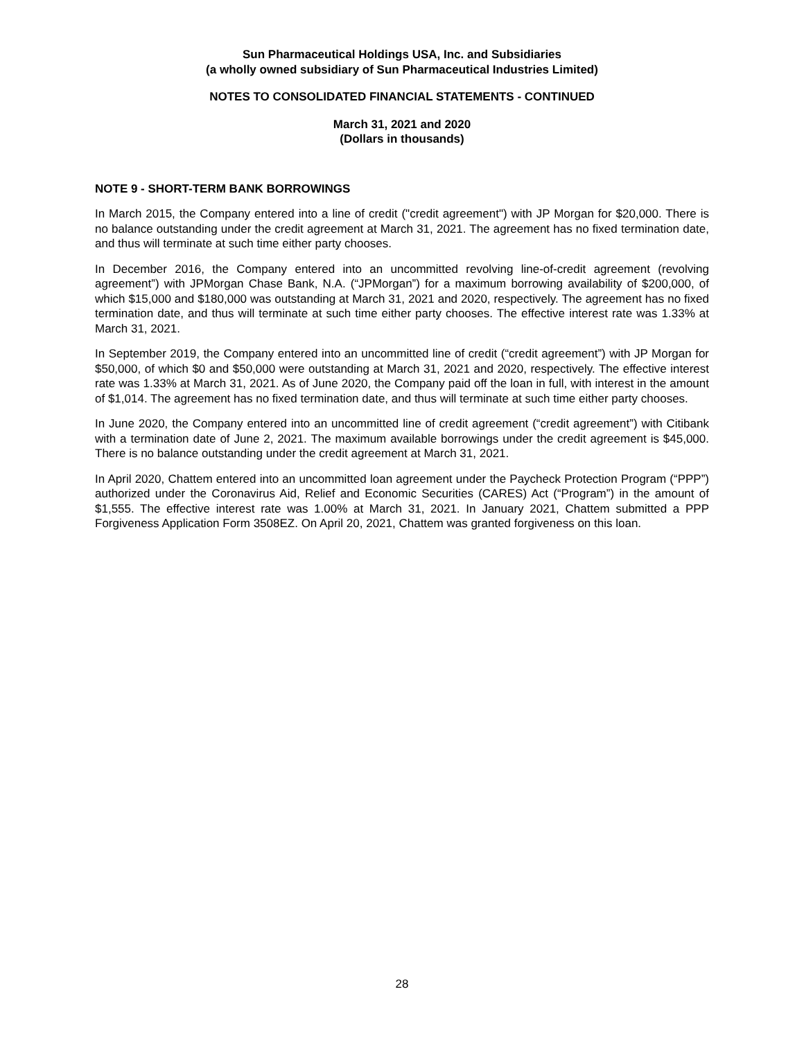Sun Pharmaceutical Holdings USA, Inc. and Subsidiaries
(a wholly owned subsidiary of Sun Pharmaceutical Industries Limited)
NOTES TO CONSOLIDATED FINANCIAL STATEMENTS - CONTINUED
March 31, 2021 and 2020
(Dollars in thousands)
NOTE 9 - SHORT-TERM BANK BORROWINGS
In March 2015, the Company entered into a line of credit ("credit agreement") with JP Morgan for $20,000. There is no balance outstanding under the credit agreement at March 31, 2021. The agreement has no fixed termination date, and thus will terminate at such time either party chooses.
In December 2016, the Company entered into an uncommitted revolving line-of-credit agreement (revolving agreement”) with JPMorgan Chase Bank, N.A. (“JPMorgan”) for a maximum borrowing availability of $200,000, of which $15,000 and $180,000 was outstanding at March 31, 2021 and 2020, respectively. The agreement has no fixed termination date, and thus will terminate at such time either party chooses. The effective interest rate was 1.33% at March 31, 2021.
In September 2019, the Company entered into an uncommitted line of credit (“credit agreement”) with JP Morgan for $50,000, of which $0 and $50,000 were outstanding at March 31, 2021 and 2020, respectively. The effective interest rate was 1.33% at March 31, 2021. As of June 2020, the Company paid off the loan in full, with interest in the amount of $1,014. The agreement has no fixed termination date, and thus will terminate at such time either party chooses.
In June 2020, the Company entered into an uncommitted line of credit agreement (“credit agreement”) with Citibank with a termination date of June 2, 2021. The maximum available borrowings under the credit agreement is $45,000. There is no balance outstanding under the credit agreement at March 31, 2021.
In April 2020, Chattem entered into an uncommitted loan agreement under the Paycheck Protection Program (“PPP”) authorized under the Coronavirus Aid, Relief and Economic Securities (CARES) Act (“Program”) in the amount of $1,555. The effective interest rate was 1.00% at March 31, 2021. In January 2021, Chattem submitted a PPP Forgiveness Application Form 3508EZ. On April 20, 2021, Chattem was granted forgiveness on this loan.
28